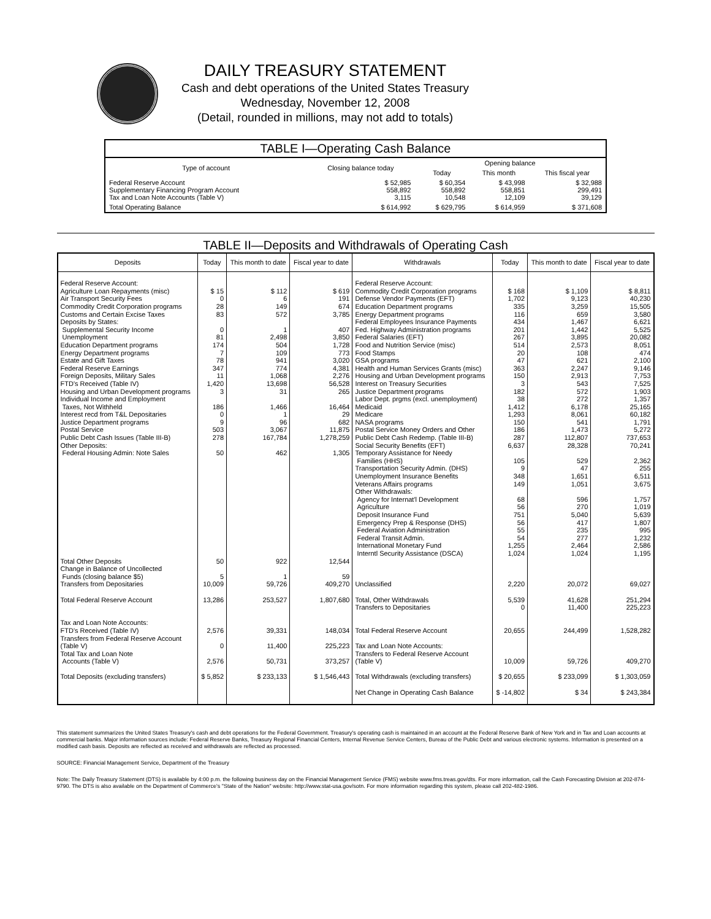DAILY TREASURY STATEMENT
Cash and debt operations of the United States Treasury
Wednesday, November 12, 2008
(Detail, rounded in millions, may not add to totals)
| TABLE I—Operating Cash Balance | | | | |
| Type of account | Closing balance today | Opening balance | | |
| | | Today | This month | This fiscal year |
| Federal Reserve Account Supplementary Financing Program Account Tax and Loan Note Accounts (Table V) | $ 52,985 558,892 3,115 | $ 60,354 558,892 10,548 | $ 43,998 558,851 12,109 | $ 32,988 299,491 39,129 |
| Total Operating Balance | $ 614,992 | $ 629,795 | $ 614,959 | $ 371,608 |
TABLE II—Deposits and Withdrawals of Operating Cash
| Deposits | Today | This month to date | Fiscal year to date | Withdrawals | Today | This month to date | Fiscal year to date |
| --- | --- | --- | --- | --- | --- | --- | --- |
| Federal Reserve Account: Agriculture Loan Repayments (misc) Air Transport Security Fees Commodity Credit Corporation programs Customs and Certain Excise Taxes Deposits by States: Supplemental Security Income Unemployment Education Department programs Energy Department programs Estate and Gift Taxes Federal Reserve Earnings Foreign Deposits, Military Sales FTD's Received (Table IV) Housing and Urban Development programs Individual Income and Employment Taxes, Not Withheld Interest recd from T&L Depositaries Justice Department programs Postal Service Public Debt Cash Issues (Table III-B) Other Deposits: Federal Housing Admin: Note Sales | $ 15 0 28 83 0 81 174 7 78 347 11 1,420 3 186 0 9 503 278 50 | $ 112 6 149 572 1 2,498 504 109 941 774 1,068 13,698 31 1,466 1 96 3,067 167,784 462 | $ 619 191 674 3,785 407 3,850 1,728 773 3,020 4,381 2,276 56,528 265 16,464 29 682 11,875 1,278,259 1,305 | Federal Reserve Account: Commodity Credit Corporation programs Defense Vendor Payments (EFT) Education Department programs Energy Department programs Federal Employees Insurance Payments Fed. Highway Administration programs Federal Salaries (EFT) Food and Nutrition Service (misc) Food Stamps GSA programs Health and Human Services Grants (misc) Housing and Urban Development programs Interest on Treasury Securities Justice Department programs Labor Dept. prgms (excl. unemployment) Medicaid Medicare NASA programs Postal Service Money Orders and Other Public Debt Cash Redemp. (Table III-B) Social Security Benefits (EFT) Temporary Assistance for Needy Families (HHS) Transportation Security Admin. (DHS) Unemployment Insurance Benefits Veterans Affairs programs Other Withdrawals: Agency for Internat'l Development Agriculture Deposit Insurance Fund Emergency Prep & Response (DHS) Federal Aviation Administration Federal Transit Admin. International Monetary Fund Interntl Security Assistance (DSCA) | $ 168 1,702 335 116 434 201 267 514 20 47 363 150 3 182 38 1,412 1,293 150 186 287 6,637 105 9 348 149 68 56 751 56 55 54 1,255 1,024 | $ 1,109 9,123 3,259 659 1,467 1,442 3,895 2,573 108 621 2,247 2,913 543 572 272 6,178 8,061 541 1,473 112,807 28,328 529 47 1,651 1,051 596 270 5,040 417 235 277 2,464 1,024 | $ 8,811 40,230 15,505 3,580 6,621 5,525 20,082 8,051 474 2,100 9,146 7,753 7,525 1,903 1,357 25,165 60,182 1,791 5,272 737,653 70,241 2,362 255 6,511 3,675 1,757 1,019 5,639 1,807 995 1,232 2,586 1,195 |
| Total Other Deposits Change in Balance of Uncollected Funds (closing balance $5) Transfers from Depositaries | 50 5 10,009 | 922 1 59,726 | 12,544 59 409,270 | Unclassified | 2,220 | 20,072 | 69,027 |
| Total Federal Reserve Account | 13,286 | 253,527 | 1,807,680 | Total, Other Withdrawals Transfers to Depositaries | 5,539 0 | 41,628 11,400 | 251,294 225,223 |
| Tax and Loan Note Accounts: FTD's Received (Table IV) Transfers from Federal Reserve Account (Table V) Total Tax and Loan Note Accounts (Table V) | 2,576 0 2,576 | 39,331 11,400 50,731 | 148,034 225,223 373,257 | Total Federal Reserve Account Tax and Loan Note Accounts: Transfers to Federal Reserve Account (Table V) | 20,655 10,009 | 244,499 59,726 | 1,528,282 409,270 |
| Total Deposits (excluding transfers) | $ 5,852 | $ 233,133 | $ 1,546,443 | Total Withdrawals (excluding transfers) Net Change in Operating Cash Balance | $ 20,655 $ -14,802 | $ 233,099 $ 34 | $ 1,303,059 $ 243,384 |
This statement summarizes the United States Treasury's cash and debt operations for the Federal Government. Treasury's operating cash is maintained in an account at the Federal Reserve Bank of New York and in Tax and Loan accounts at commercial banks. Major information sources include: Federal Reserve Banks, Treasury Regional Financial Centers, Internal Revenue Service Centers, Bureau of the Public Debt and various electronic systems. Information is presented on a modified cash basis. Deposits are reflected as received and withdrawals are reflected as processed.
SOURCE: Financial Management Service, Department of the Treasury
Note: The Daily Treasury Statement (DTS) is available by 4:00 p.m. the following business day on the Financial Management Service (FMS) website www.fms.treas.gov/dts. For more information, call the Cash Forecasting Division at 202-874-9790. The DTS is also available on the Department of Commerce's "State of the Nation" website: http://www.stat-usa.gov/sotn. For more information regarding this system, please call 202-482-1986.